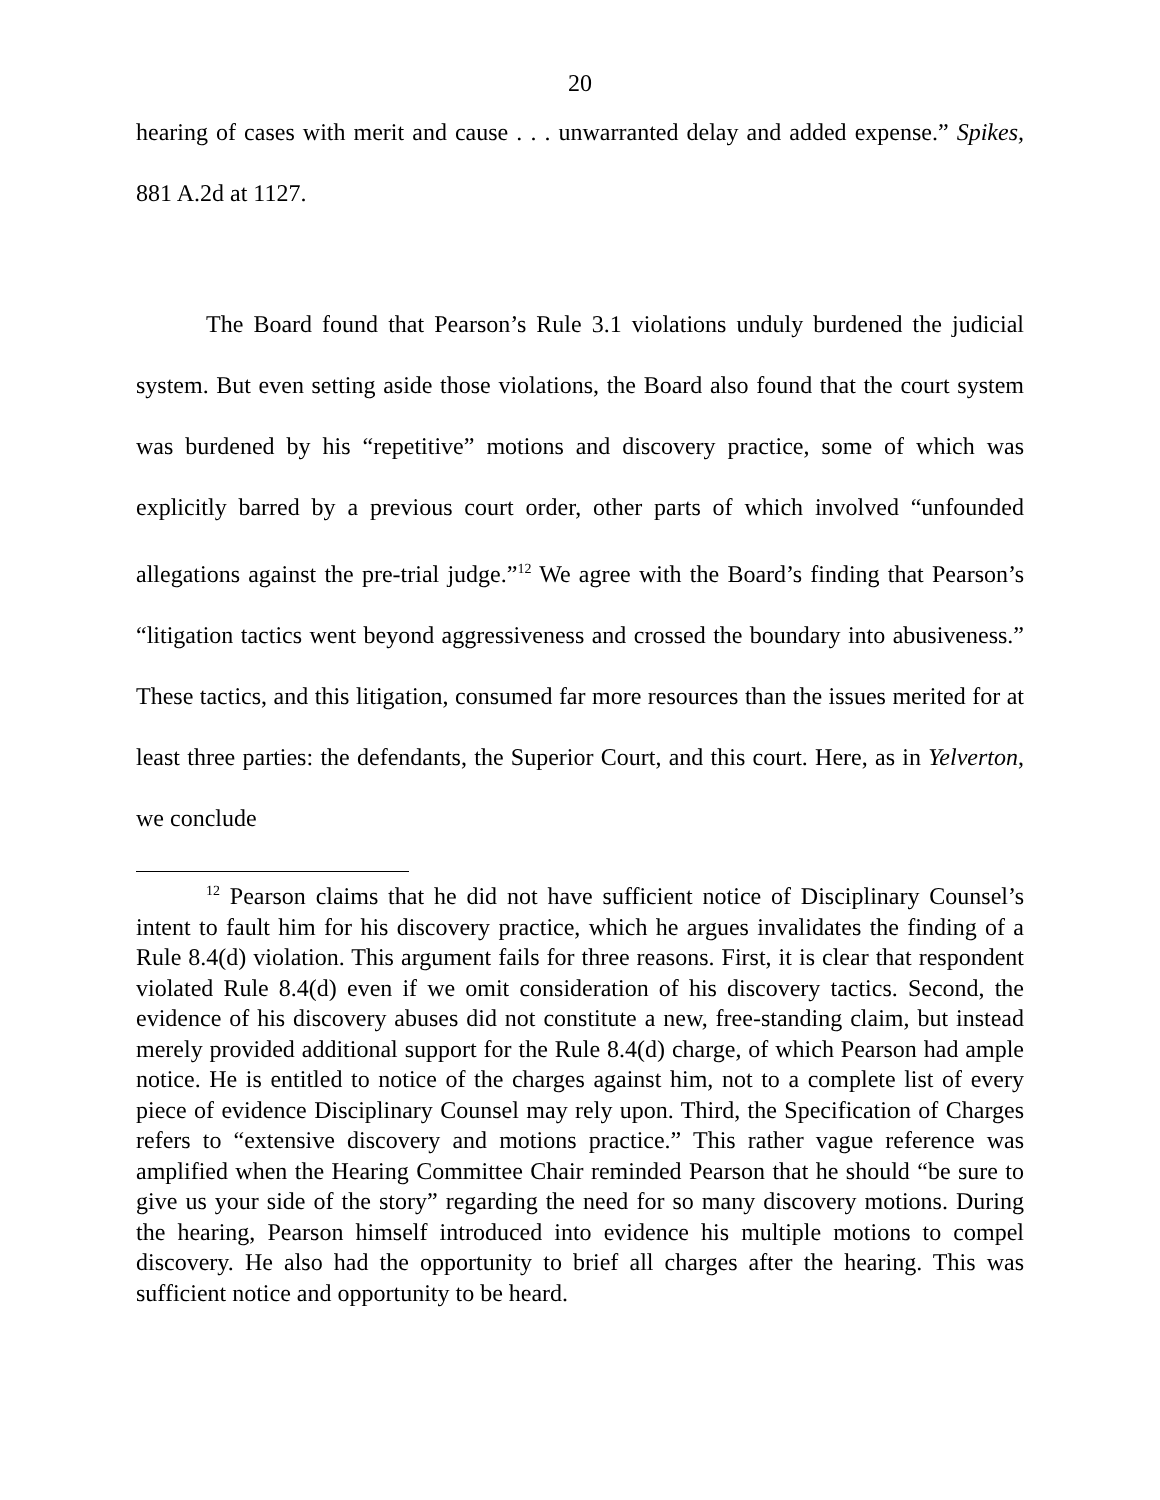20
hearing of cases with merit and cause . . . unwarranted delay and added expense.” Spikes, 881 A.2d at 1127.
The Board found that Pearson’s Rule 3.1 violations unduly burdened the judicial system. But even setting aside those violations, the Board also found that the court system was burdened by his “repetitive” motions and discovery practice, some of which was explicitly barred by a previous court order, other parts of which involved “unfounded allegations against the pre-trial judge.”<sup>12</sup> We agree with the Board’s finding that Pearson’s “litigation tactics went beyond aggressiveness and crossed the boundary into abusiveness.” These tactics, and this litigation, consumed far more resources than the issues merited for at least three parties: the defendants, the Superior Court, and this court. Here, as in Yelverton, we conclude
<sup>12</sup> Pearson claims that he did not have sufficient notice of Disciplinary Counsel’s intent to fault him for his discovery practice, which he argues invalidates the finding of a Rule 8.4(d) violation. This argument fails for three reasons. First, it is clear that respondent violated Rule 8.4(d) even if we omit consideration of his discovery tactics. Second, the evidence of his discovery abuses did not constitute a new, free-standing claim, but instead merely provided additional support for the Rule 8.4(d) charge, of which Pearson had ample notice. He is entitled to notice of the charges against him, not to a complete list of every piece of evidence Disciplinary Counsel may rely upon. Third, the Specification of Charges refers to “extensive discovery and motions practice.” This rather vague reference was amplified when the Hearing Committee Chair reminded Pearson that he should “be sure to give us your side of the story” regarding the need for so many discovery motions. During the hearing, Pearson himself introduced into evidence his multiple motions to compel discovery. He also had the opportunity to brief all charges after the hearing. This was sufficient notice and opportunity to be heard.